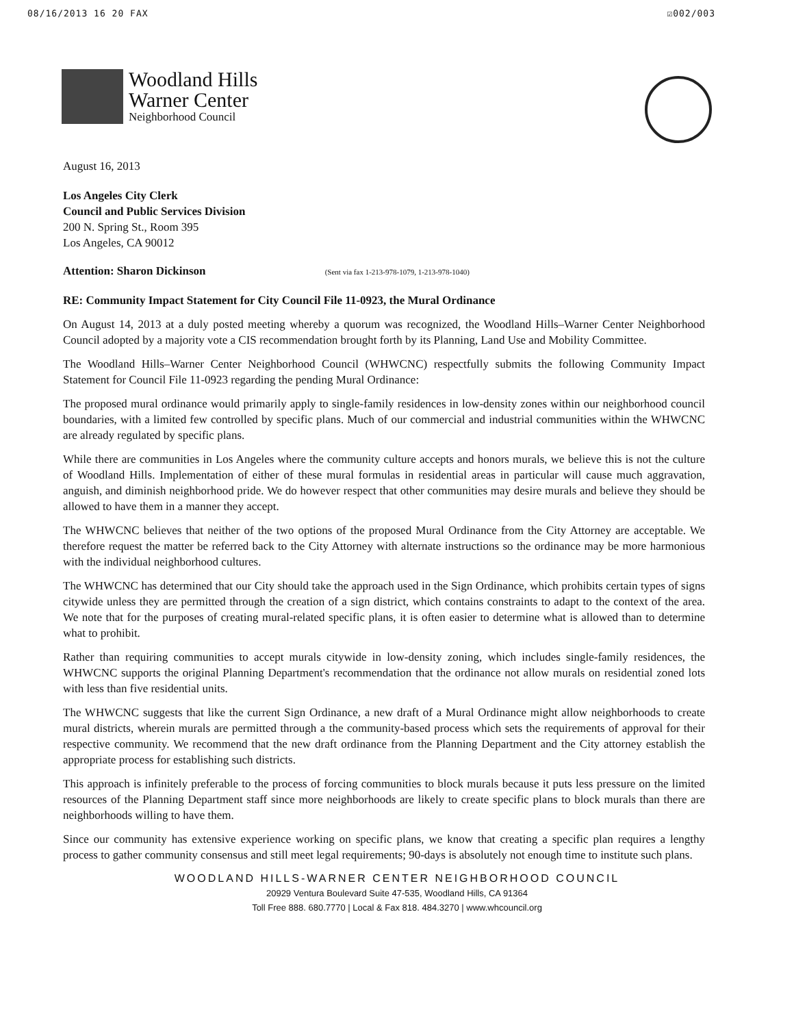08/16/2013 16 20 FAX ☑002/003
Woodland Hills
Warner Center
Neighborhood Council
August 16, 2013
Los Angeles City Clerk
Council and Public Services Division
200 N. Spring St., Room 395
Los Angeles, CA 90012
Attention: Sharon Dickinson (Sent via fax 1-213-978-1079, 1-213-978-1040)
RE: Community Impact Statement for City Council File 11-0923, the Mural Ordinance
On August 14, 2013 at a duly posted meeting whereby a quorum was recognized, the Woodland Hills–Warner Center Neighborhood Council adopted by a majority vote a CIS recommendation brought forth by its Planning, Land Use and Mobility Committee.
The Woodland Hills–Warner Center Neighborhood Council (WHWCNC) respectfully submits the following Community Impact Statement for Council File 11-0923 regarding the pending Mural Ordinance:
The proposed mural ordinance would primarily apply to single-family residences in low-density zones within our neighborhood council boundaries, with a limited few controlled by specific plans. Much of our commercial and industrial communities within the WHWCNC are already regulated by specific plans.
While there are communities in Los Angeles where the community culture accepts and honors murals, we believe this is not the culture of Woodland Hills. Implementation of either of these mural formulas in residential areas in particular will cause much aggravation, anguish, and diminish neighborhood pride. We do however respect that other communities may desire murals and believe they should be allowed to have them in a manner they accept.
The WHWCNC believes that neither of the two options of the proposed Mural Ordinance from the City Attorney are acceptable. We therefore request the matter be referred back to the City Attorney with alternate instructions so the ordinance may be more harmonious with the individual neighborhood cultures.
The WHWCNC has determined that our City should take the approach used in the Sign Ordinance, which prohibits certain types of signs citywide unless they are permitted through the creation of a sign district, which contains constraints to adapt to the context of the area. We note that for the purposes of creating mural-related specific plans, it is often easier to determine what is allowed than to determine what to prohibit.
Rather than requiring communities to accept murals citywide in low-density zoning, which includes single-family residences, the WHWCNC supports the original Planning Department's recommendation that the ordinance not allow murals on residential zoned lots with less than five residential units.
The WHWCNC suggests that like the current Sign Ordinance, a new draft of a Mural Ordinance might allow neighborhoods to create mural districts, wherein murals are permitted through a the community-based process which sets the requirements of approval for their respective community. We recommend that the new draft ordinance from the Planning Department and the City attorney establish the appropriate process for establishing such districts.
This approach is infinitely preferable to the process of forcing communities to block murals because it puts less pressure on the limited resources of the Planning Department staff since more neighborhoods are likely to create specific plans to block murals than there are neighborhoods willing to have them.
Since our community has extensive experience working on specific plans, we know that creating a specific plan requires a lengthy process to gather community consensus and still meet legal requirements; 90-days is absolutely not enough time to institute such plans.
WOODLAND HILLS-WARNER CENTER NEIGHBORHOOD COUNCIL
20929 Ventura Boulevard Suite 47-535, Woodland Hills, CA 91364
Toll Free 888. 680.7770 | Local & Fax 818. 484.3270 | www.whcouncil.org